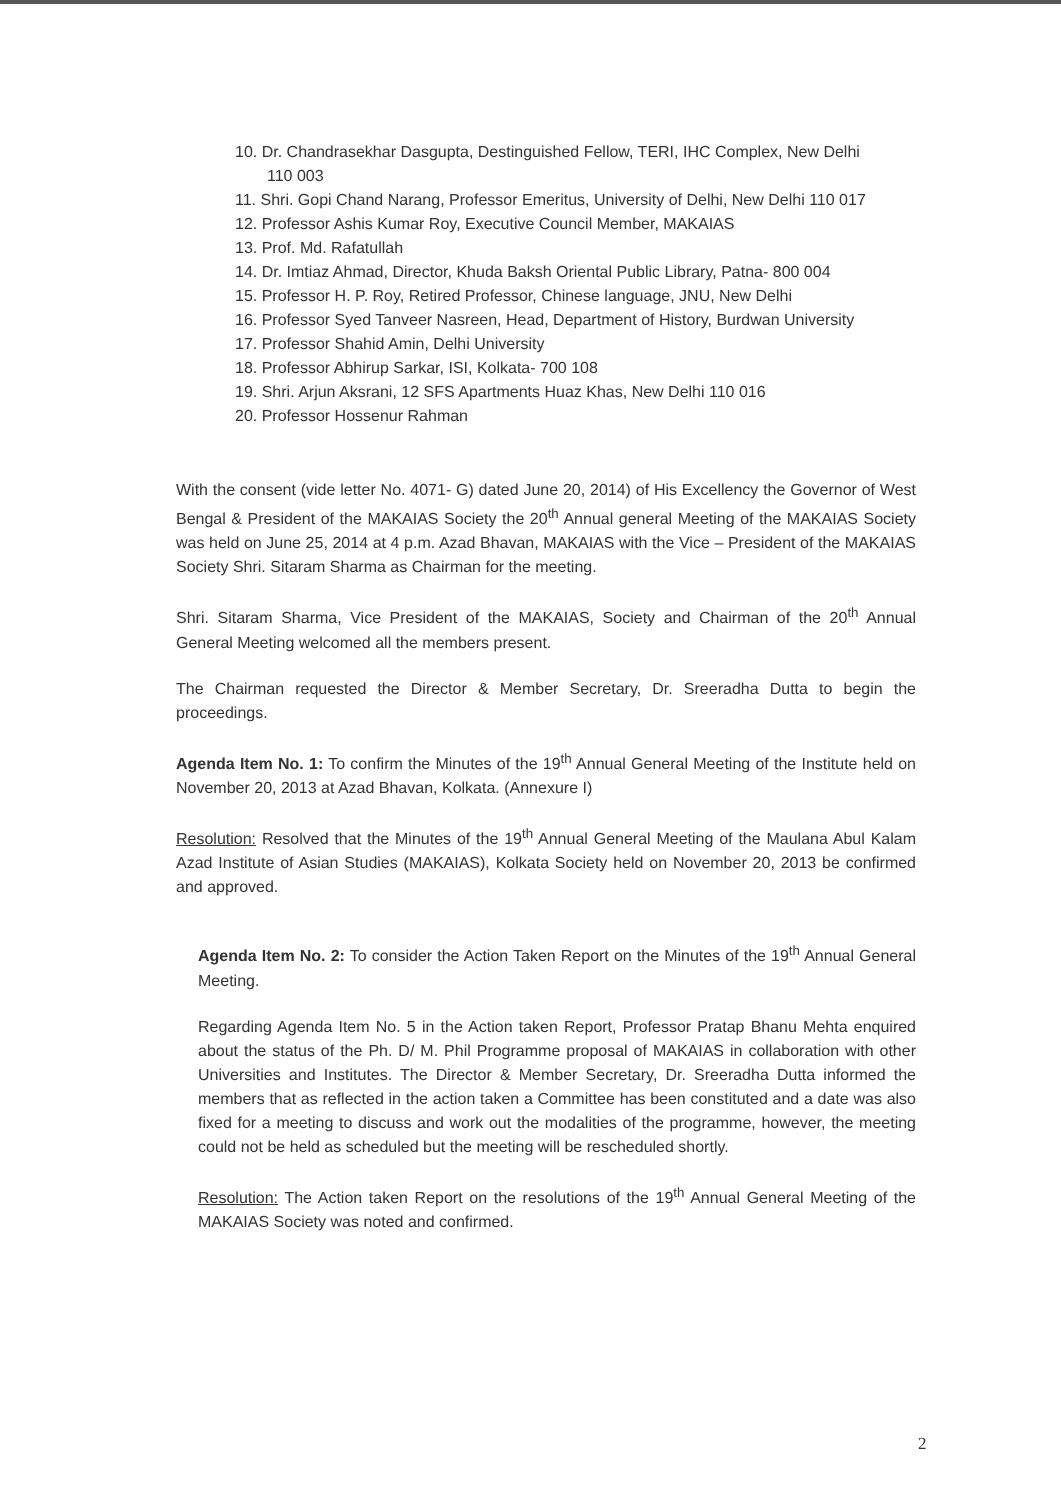10. Dr. Chandrasekhar Dasgupta, Destinguished Fellow, TERI, IHC Complex, New Delhi
110 003
11. Shri. Gopi Chand Narang, Professor Emeritus, University of Delhi, New Delhi 110 017
12. Professor Ashis Kumar Roy, Executive Council Member, MAKAIAS
13. Prof. Md. Rafatullah
14. Dr. Imtiaz Ahmad, Director, Khuda Baksh Oriental Public Library, Patna- 800 004
15. Professor H. P. Roy, Retired Professor, Chinese language, JNU, New Delhi
16. Professor Syed Tanveer Nasreen, Head, Department of History, Burdwan University
17. Professor Shahid Amin, Delhi University
18. Professor Abhirup Sarkar, ISI, Kolkata- 700 108
19. Shri. Arjun Aksrani, 12 SFS Apartments Huaz Khas, New Delhi 110 016
20. Professor Hossenur Rahman
With the consent (vide letter No. 4071- G) dated June 20, 2014) of His Excellency the Governor of West Bengal & President of the MAKAIAS Society the 20<sup>th</sup> Annual general Meeting of the MAKAIAS Society was held on June 25, 2014 at 4 p.m. Azad Bhavan, MAKAIAS with the Vice – President of the MAKAIAS Society Shri. Sitaram Sharma as Chairman for the meeting.
Shri. Sitaram Sharma, Vice President of the MAKAIAS, Society and Chairman of the 20<sup>th</sup> Annual General Meeting welcomed all the members present.
The Chairman requested the Director & Member Secretary, Dr. Sreeradha Dutta to begin the proceedings.
Agenda Item No. 1: To confirm the Minutes of the 19<sup>th</sup> Annual General Meeting of the Institute held on November 20, 2013 at Azad Bhavan, Kolkata. (Annexure I)
Resolution: Resolved that the Minutes of the 19<sup>th</sup> Annual General Meeting of the Maulana Abul Kalam Azad Institute of Asian Studies (MAKAIAS), Kolkata Society held on November 20, 2013 be confirmed and approved.
Agenda Item No. 2: To consider the Action Taken Report on the Minutes of the 19<sup>th</sup> Annual General Meeting.
Regarding Agenda Item No. 5 in the Action taken Report, Professor Pratap Bhanu Mehta enquired about the status of the Ph. D/ M. Phil Programme proposal of MAKAIAS in collaboration with other Universities and Institutes. The Director & Member Secretary, Dr. Sreeradha Dutta informed the members that as reflected in the action taken a Committee has been constituted and a date was also fixed for a meeting to discuss and work out the modalities of the programme, however, the meeting could not be held as scheduled but the meeting will be rescheduled shortly.
Resolution: The Action taken Report on the resolutions of the 19<sup>th</sup> Annual General Meeting of the MAKAIAS Society was noted and confirmed.
2